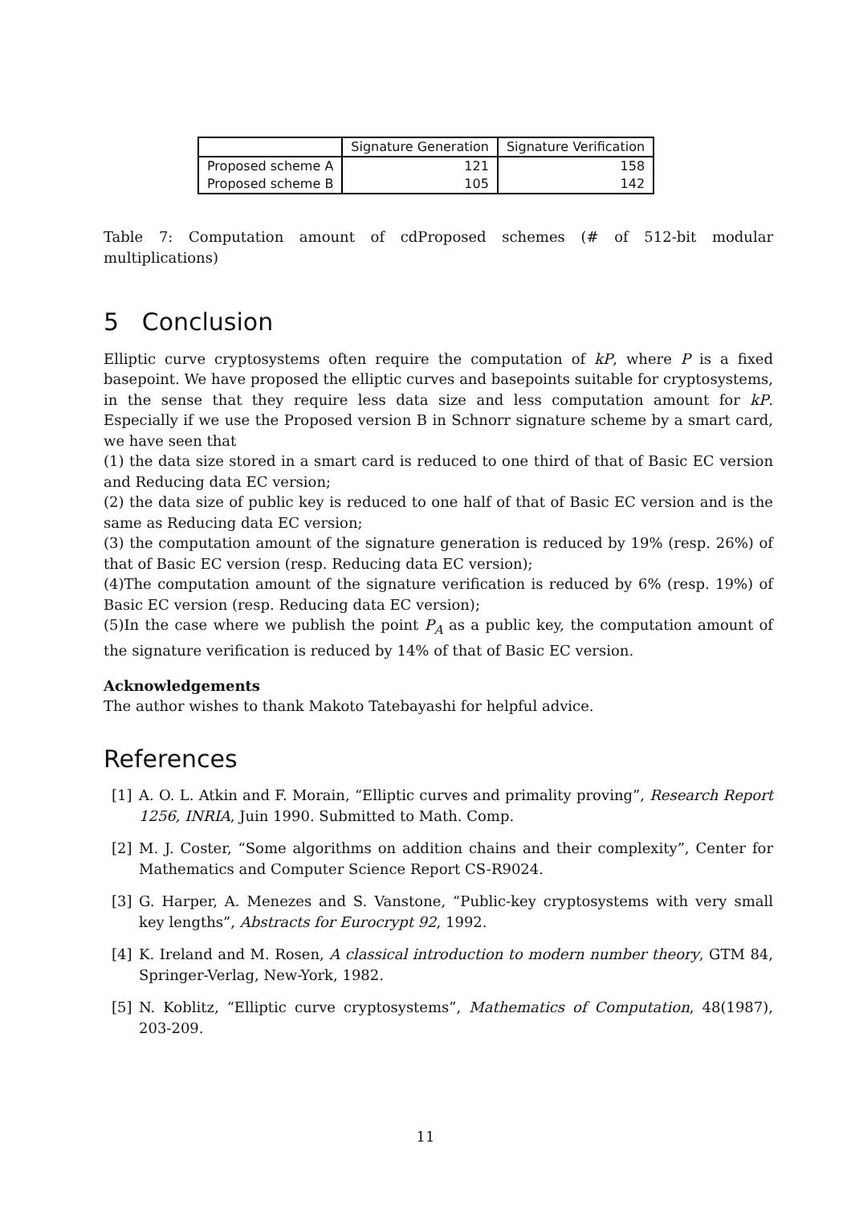| | Signature Generation | Signature Verification |
| --- | --- | --- |
| Proposed scheme A | 121 | 158 |
| Proposed scheme B | 105 | 142 |
Table 7: Computation amount of cdProposed schemes (# of 512-bit modular multiplications)
5 Conclusion
Elliptic curve cryptosystems often require the computation of kP, where P is a fixed basepoint. We have proposed the elliptic curves and basepoints suitable for cryptosystems, in the sense that they require less data size and less computation amount for kP. Especially if we use the Proposed version B in Schnorr signature scheme by a smart card, we have seen that
(1) the data size stored in a smart card is reduced to one third of that of Basic EC version and Reducing data EC version;
(2) the data size of public key is reduced to one half of that of Basic EC version and is the same as Reducing data EC version;
(3) the computation amount of the signature generation is reduced by 19% (resp. 26%) of that of Basic EC version (resp. Reducing data EC version);
(4)The computation amount of the signature verification is reduced by 6% (resp. 19%) of Basic EC version (resp. Reducing data EC version);
(5)In the case where we publish the point P<sub>A</sub> as a public key, the computation amount of the signature verification is reduced by 14% of that of Basic EC version.
Acknowledgements
The author wishes to thank Makoto Tatebayashi for helpful advice.
References
[1] A. O. L. Atkin and F. Morain, “Elliptic curves and primality proving”, Research Report 1256, INRIA, Juin 1990. Submitted to Math. Comp.
[2] M. J. Coster, “Some algorithms on addition chains and their complexity”, Center for Mathematics and Computer Science Report CS-R9024.
[3] G. Harper, A. Menezes and S. Vanstone, “Public-key cryptosystems with very small key lengths”, Abstracts for Eurocrypt 92, 1992.
[4] K. Ireland and M. Rosen, A classical introduction to modern number theory, GTM 84, Springer-Verlag, New-York, 1982.
[5] N. Koblitz, “Elliptic curve cryptosystems”, Mathematics of Computation, 48(1987), 203-209.
11